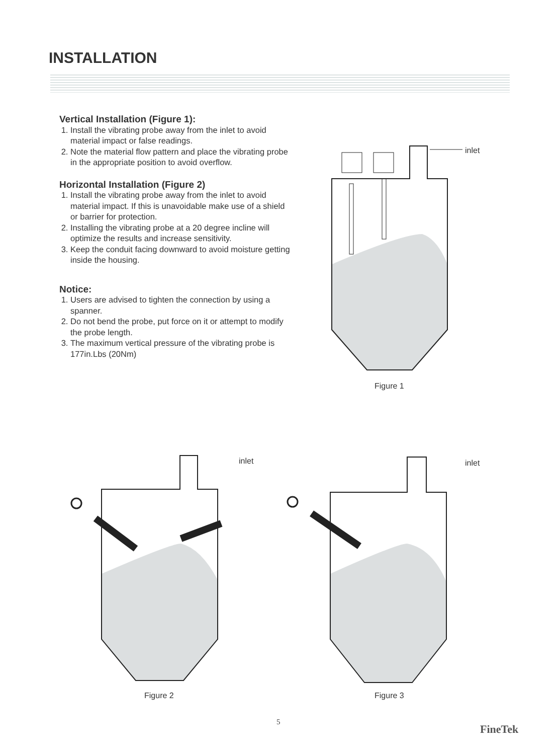INSTALLATION
Vertical Installation (Figure 1):
1. Install the vibrating probe away from the inlet to avoid material impact or false readings.
2. Note the material flow pattern and place the vibrating probe in the appropriate position to avoid overflow.
Horizontal Installation (Figure 2)
1. Install the vibrating probe away from the inlet to avoid material impact. If this is unavoidable make use of a shield or barrier for protection.
2. Installing the vibrating probe at a 20 degree incline will optimize the results and increase sensitivity.
3. Keep the conduit facing downward to avoid moisture getting inside the housing.
Notice:
1. Users are advised to tighten the connection by using a spanner.
2. Do not bend the probe, put force on it or attempt to modify the probe length.
3. The maximum vertical pressure of the vibrating probe is 177in.Lbs (20Nm)
inlet
Figure 1
inlet
Figure 2
inlet
Figure 3
5
FineTek